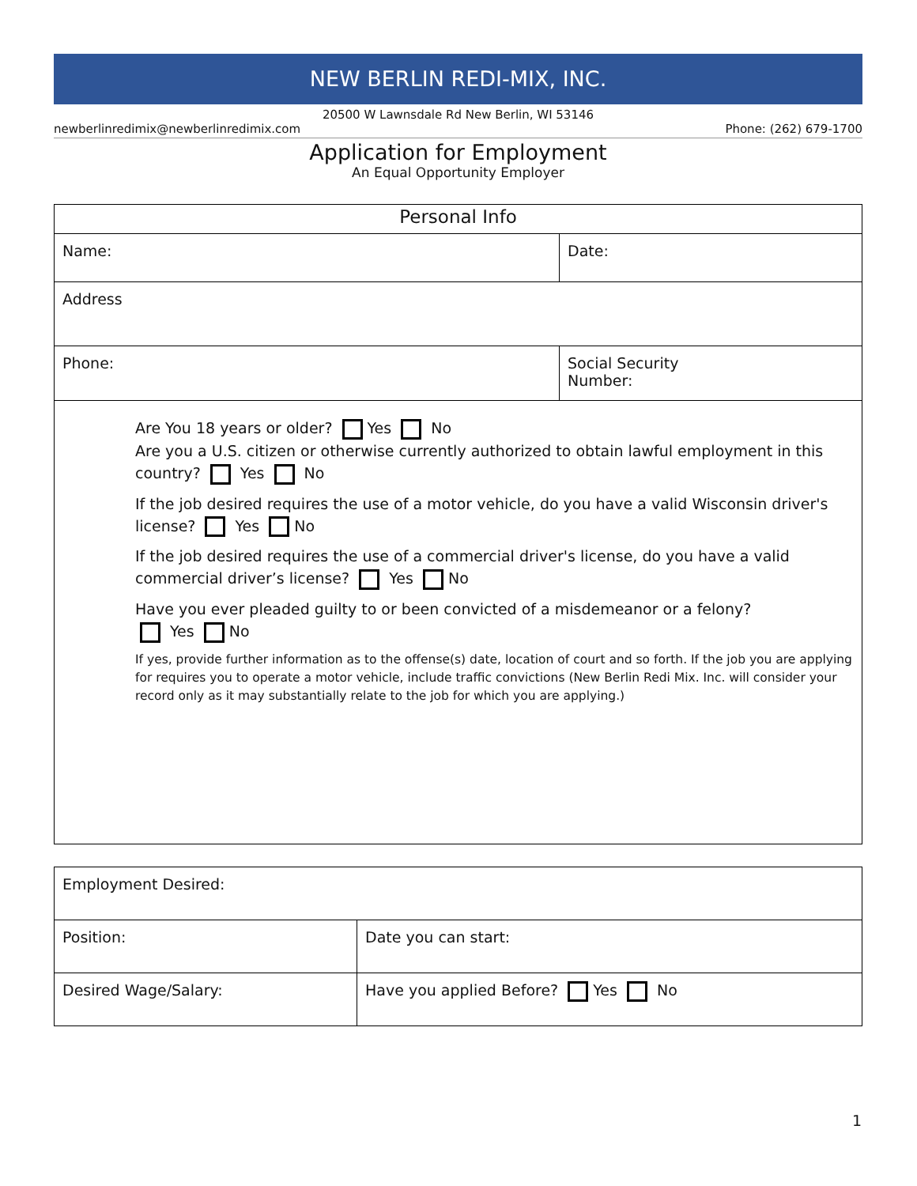NEW BERLIN REDI-MIX, INC.
20500 W Lawnsdale Rd New Berlin, WI 53146
newberlinredimix@newberlinredimix.com Phone: (262) 679-1700
Application for Employment
An Equal Opportunity Employer
| Personal Info | |
| Name: | Date: |
| Address | |
| Phone: | Social Security Number: |
| Are You 18 years or older? Yes No Are you a U.S. citizen or otherwise currently authorized to obtain lawful employment in this country? Yes No If the job desired requires the use of a motor vehicle, do you have a valid Wisconsin driver's license? Yes No If the job desired requires the use of a commercial driver's license, do you have a valid commercial driver’s license? Yes No Have you ever pleaded guilty to or been convicted of a misdemeanor or a felony? Yes No If yes, provide further information as to the offense(s) date, location of court and so forth. If the job you are applying for requires you to operate a motor vehicle, include traffic convictions (New Berlin Redi Mix. Inc. will consider your record only as it may substantially relate to the job for which you are applying.) | |
| Employment Desired: | |
| Position: | Date you can start: |
| Desired Wage/Salary: | Have you applied Before? Yes No |
1